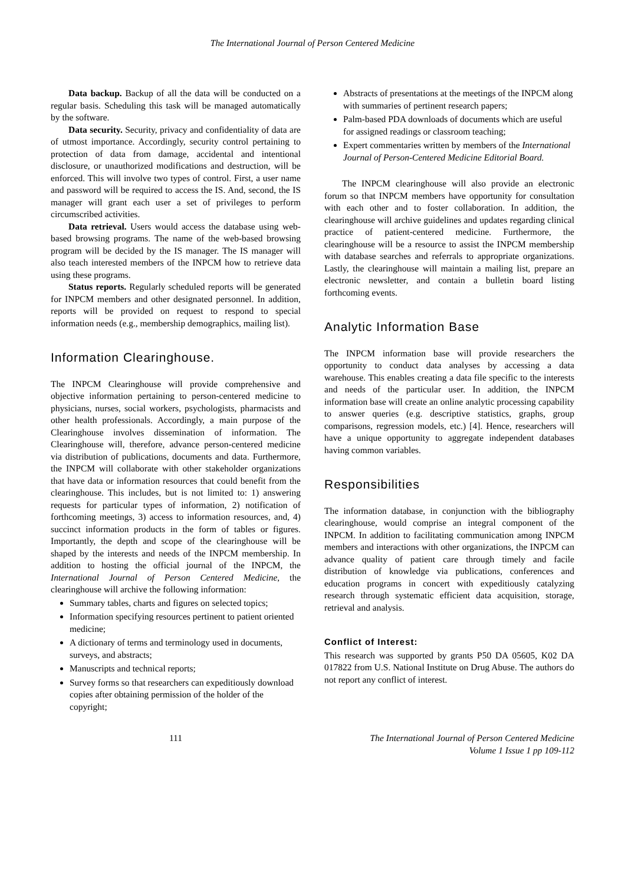The International Journal of Person Centered Medicine
Data backup. Backup of all the data will be conducted on a regular basis. Scheduling this task will be managed automatically by the software.
Data security. Security, privacy and confidentiality of data are of utmost importance. Accordingly, security control pertaining to protection of data from damage, accidental and intentional disclosure, or unauthorized modifications and destruction, will be enforced. This will involve two types of control. First, a user name and password will be required to access the IS. And, second, the IS manager will grant each user a set of privileges to perform circumscribed activities.
Data retrieval. Users would access the database using web-based browsing programs. The name of the web-based browsing program will be decided by the IS manager. The IS manager will also teach interested members of the INPCM how to retrieve data using these programs.
Status reports. Regularly scheduled reports will be generated for INPCM members and other designated personnel. In addition, reports will be provided on request to respond to special information needs (e.g., membership demographics, mailing list).
Information Clearinghouse.
The INPCM Clearinghouse will provide comprehensive and objective information pertaining to person-centered medicine to physicians, nurses, social workers, psychologists, pharmacists and other health professionals. Accordingly, a main purpose of the Clearinghouse involves dissemination of information. The Clearinghouse will, therefore, advance person-centered medicine via distribution of publications, documents and data. Furthermore, the INPCM will collaborate with other stakeholder organizations that have data or information resources that could benefit from the clearinghouse. This includes, but is not limited to: 1) answering requests for particular types of information, 2) notification of forthcoming meetings, 3) access to information resources, and, 4) succinct information products in the form of tables or figures. Importantly, the depth and scope of the clearinghouse will be shaped by the interests and needs of the INPCM membership. In addition to hosting the official journal of the INPCM, the International Journal of Person Centered Medicine, the clearinghouse will archive the following information:
Summary tables, charts and figures on selected topics;
Information specifying resources pertinent to patient oriented medicine;
A dictionary of terms and terminology used in documents, surveys, and abstracts;
Manuscripts and technical reports;
Survey forms so that researchers can expeditiously download copies after obtaining permission of the holder of the copyright;
Abstracts of presentations at the meetings of the INPCM along with summaries of pertinent research papers;
Palm-based PDA downloads of documents which are useful for assigned readings or classroom teaching;
Expert commentaries written by members of the International Journal of Person-Centered Medicine Editorial Board.
The INPCM clearinghouse will also provide an electronic forum so that INPCM members have opportunity for consultation with each other and to foster collaboration. In addition, the clearinghouse will archive guidelines and updates regarding clinical practice of patient-centered medicine. Furthermore, the clearinghouse will be a resource to assist the INPCM membership with database searches and referrals to appropriate organizations. Lastly, the clearinghouse will maintain a mailing list, prepare an electronic newsletter, and contain a bulletin board listing forthcoming events.
Analytic Information Base
The INPCM information base will provide researchers the opportunity to conduct data analyses by accessing a data warehouse. This enables creating a data file specific to the interests and needs of the particular user. In addition, the INPCM information base will create an online analytic processing capability to answer queries (e.g. descriptive statistics, graphs, group comparisons, regression models, etc.) [4]. Hence, researchers will have a unique opportunity to aggregate independent databases having common variables.
Responsibilities
The information database, in conjunction with the bibliography clearinghouse, would comprise an integral component of the INPCM. In addition to facilitating communication among INPCM members and interactions with other organizations, the INPCM can advance quality of patient care through timely and facile distribution of knowledge via publications, conferences and education programs in concert with expeditiously catalyzing research through systematic efficient data acquisition, storage, retrieval and analysis.
Conflict of Interest:
This research was supported by grants P50 DA 05605, K02 DA 017822 from U.S. National Institute on Drug Abuse. The authors do not report any conflict of interest.
111 The International Journal of Person Centered Medicine
Volume 1 Issue 1 pp 109-112